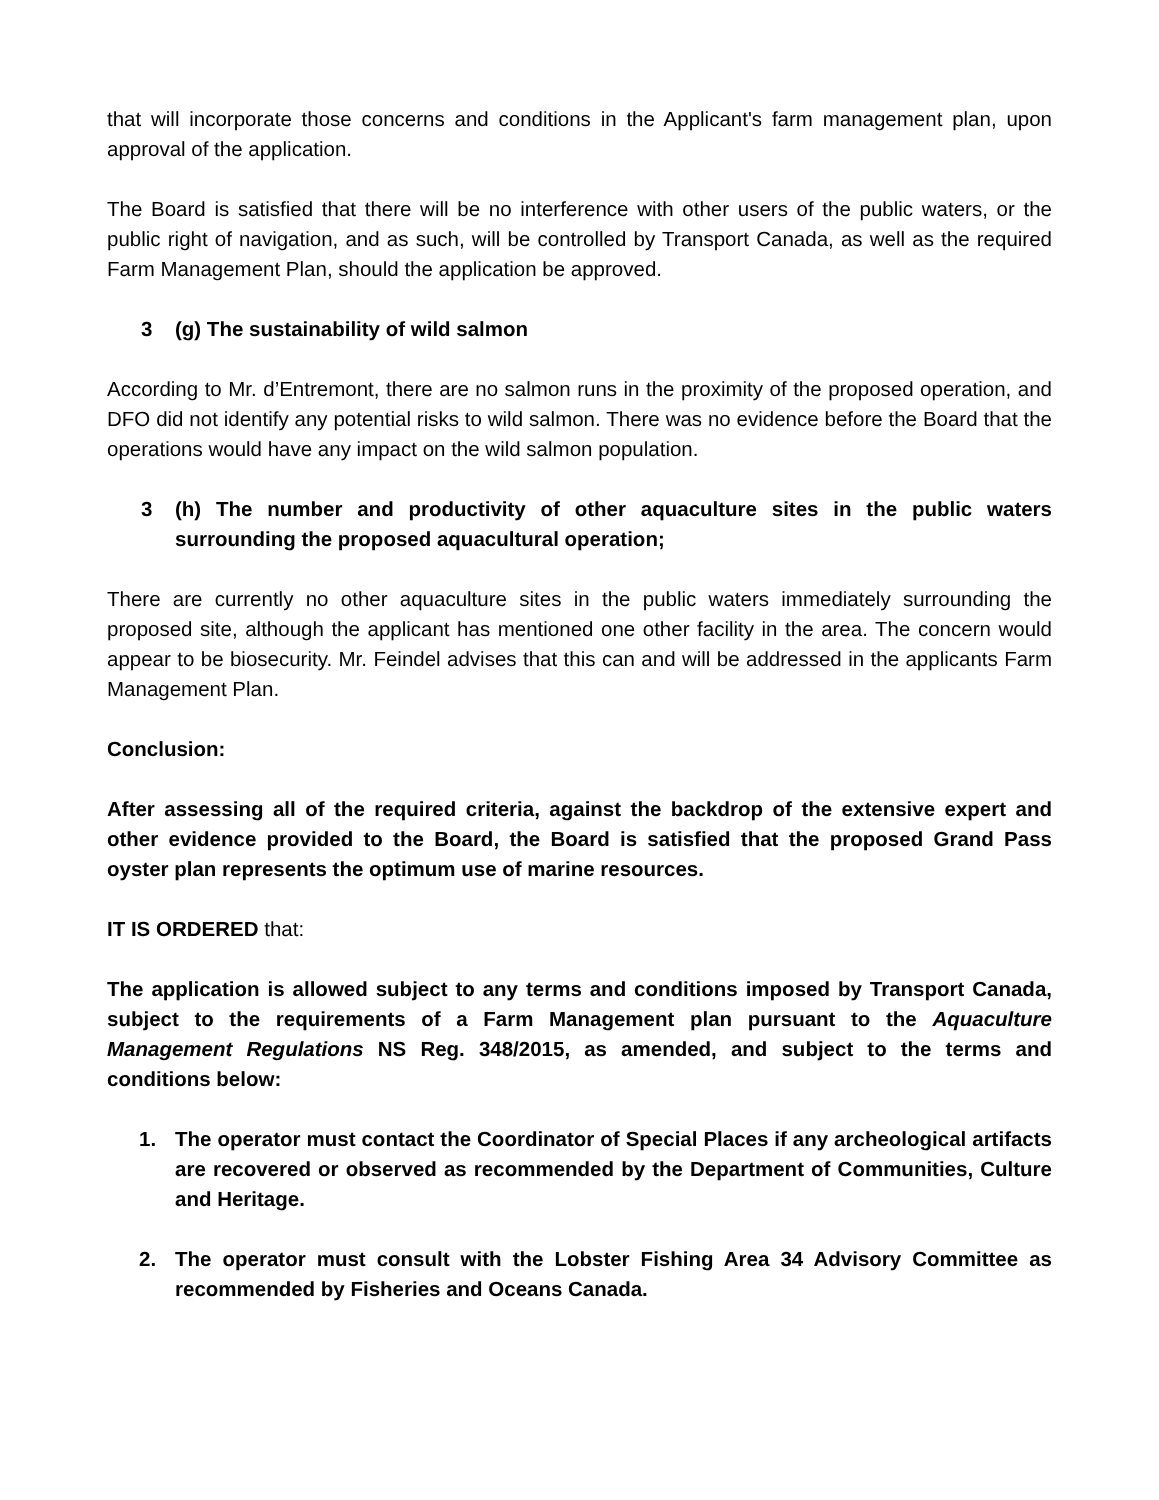that will incorporate those concerns and conditions in the Applicant's farm management plan, upon approval of the application.
The Board is satisfied that there will be no interference with other users of the public waters, or the public right of navigation, and as such, will be controlled by Transport Canada, as well as the required Farm Management Plan, should the application be approved.
3 (g) The sustainability of wild salmon
According to Mr. d’Entremont, there are no salmon runs in the proximity of the proposed operation, and DFO did not identify any potential risks to wild salmon. There was no evidence before the Board that the operations would have any impact on the wild salmon population.
3 (h) The number and productivity of other aquaculture sites in the public waters surrounding the proposed aquacultural operation;
There are currently no other aquaculture sites in the public waters immediately surrounding the proposed site, although the applicant has mentioned one other facility in the area. The concern would appear to be biosecurity. Mr. Feindel advises that this can and will be addressed in the applicants Farm Management Plan.
Conclusion:
After assessing all of the required criteria, against the backdrop of the extensive expert and other evidence provided to the Board, the Board is satisfied that the proposed Grand Pass oyster plan represents the optimum use of marine resources.
IT IS ORDERED that:
The application is allowed subject to any terms and conditions imposed by Transport Canada, subject to the requirements of a Farm Management plan pursuant to the Aquaculture Management Regulations NS Reg. 348/2015, as amended, and subject to the terms and conditions below:
1. The operator must contact the Coordinator of Special Places if any archeological artifacts are recovered or observed as recommended by the Department of Communities, Culture and Heritage.
2. The operator must consult with the Lobster Fishing Area 34 Advisory Committee as recommended by Fisheries and Oceans Canada.